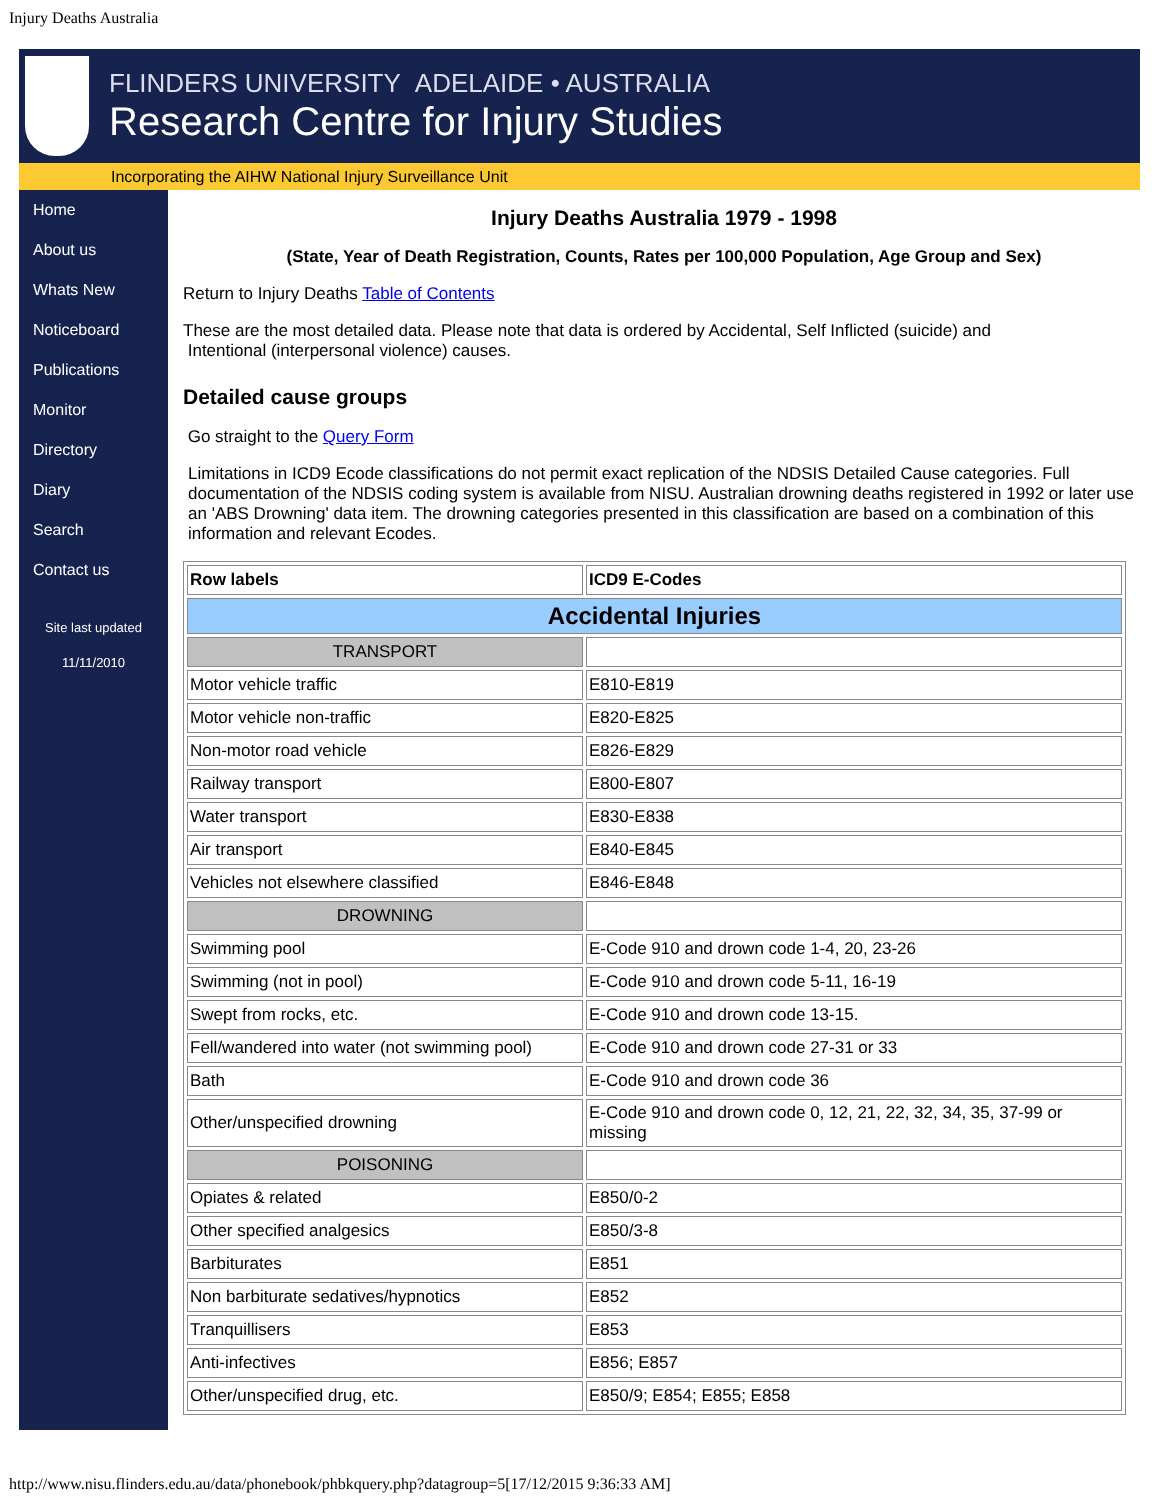Injury Deaths Australia
FLINDERS UNIVERSITY ADELAIDE • AUSTRALIA
Research Centre for Injury Studies
Incorporating the AIHW National Injury Surveillance Unit
Home
About us
Whats New
Noticeboard
Publications
Monitor
Directory
Diary
Search
Contact us
Site last updated
11/11/2010
Injury Deaths Australia 1979 - 1998
(State, Year of Death Registration, Counts, Rates per 100,000 Population, Age Group and Sex)
Return to Injury Deaths Table of Contents
These are the most detailed data. Please note that data is ordered by Accidental, Self Inflicted (suicide) and
Intentional (interpersonal violence) causes.
Detailed cause groups
Go straight to the Query Form
Limitations in ICD9 Ecode classifications do not permit exact replication of the NDSIS Detailed Cause categories. Full documentation of the NDSIS coding system is available from NISU. Australian drowning deaths registered in 1992 or later use an 'ABS Drowning' data item. The drowning categories presented in this classification are based on a combination of this information and relevant Ecodes.
| Row labels | ICD9 E-Codes |
| Accidental Injuries | |
| TRANSPORT | |
| Motor vehicle traffic | E810-E819 |
| Motor vehicle non-traffic | E820-E825 |
| Non-motor road vehicle | E826-E829 |
| Railway transport | E800-E807 |
| Water transport | E830-E838 |
| Air transport | E840-E845 |
| Vehicles not elsewhere classified | E846-E848 |
| DROWNING | |
| Swimming pool | E-Code 910 and drown code 1-4, 20, 23-26 |
| Swimming (not in pool) | E-Code 910 and drown code 5-11, 16-19 |
| Swept from rocks, etc. | E-Code 910 and drown code 13-15. |
| Fell/wandered into water (not swimming pool) | E-Code 910 and drown code 27-31 or 33 |
| Bath | E-Code 910 and drown code 36 |
| Other/unspecified drowning | E-Code 910 and drown code 0, 12, 21, 22, 32, 34, 35, 37-99 or missing |
| POISONING | |
| Opiates & related | E850/0-2 |
| Other specified analgesics | E850/3-8 |
| Barbiturates | E851 |
| Non barbiturate sedatives/hypnotics | E852 |
| Tranquillisers | E853 |
| Anti-infectives | E856; E857 |
| Other/unspecified drug, etc. | E850/9; E854; E855; E858 |
http://www.nisu.flinders.edu.au/data/phonebook/phbkquery.php?datagroup=5[17/12/2015 9:36:33 AM]